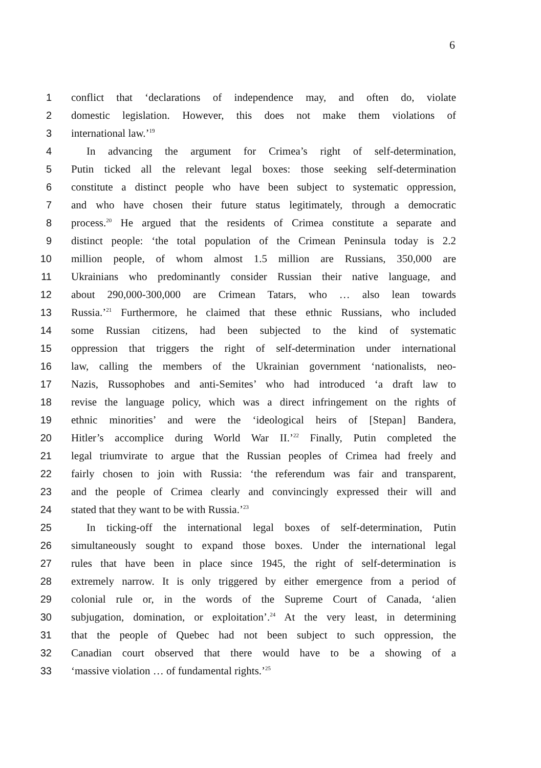6
1 conflict that ‘declarations of independence may, and often do, violate
2 domestic legislation. However, this does not make them violations of
3 international law.’<sup>19</sup>
4 In advancing the argument for Crimea’s right of self-determination,
5 Putin ticked all the relevant legal boxes: those seeking self-determination
6 constitute a distinct people who have been subject to systematic oppression,
7 and who have chosen their future status legitimately, through a democratic
8 process.<sup>20</sup> He argued that the residents of Crimea constitute a separate and
9 distinct people: ‘the total population of the Crimean Peninsula today is 2.2
10 million people, of whom almost 1.5 million are Russians, 350,000 are
11 Ukrainians who predominantly consider Russian their native language, and
12 about 290,000-300,000 are Crimean Tatars, who … also lean towards
13 Russia.’<sup>21</sup> Furthermore, he claimed that these ethnic Russians, who included
14 some Russian citizens, had been subjected to the kind of systematic
15 oppression that triggers the right of self-determination under international
16 law, calling the members of the Ukrainian government ‘nationalists, neo-
17 Nazis, Russophobes and anti-Semites’ who had introduced ‘a draft law to
18 revise the language policy, which was a direct infringement on the rights of
19 ethnic minorities’ and were the ‘ideological heirs of [Stepan] Bandera,
20 Hitler’s accomplice during World War II.’<sup>22</sup> Finally, Putin completed the
21 legal triumvirate to argue that the Russian peoples of Crimea had freely and
22 fairly chosen to join with Russia: ‘the referendum was fair and transparent,
23 and the people of Crimea clearly and convincingly expressed their will and
24 stated that they want to be with Russia.’<sup>23</sup>
25 In ticking-off the international legal boxes of self-determination, Putin
26 simultaneously sought to expand those boxes. Under the international legal
27 rules that have been in place since 1945, the right of self-determination is
28 extremely narrow. It is only triggered by either emergence from a period of
29 colonial rule or, in the words of the Supreme Court of Canada, ‘alien
30 subjugation, domination, or exploitation’.<sup>24</sup> At the very least, in determining
31 that the people of Quebec had not been subject to such oppression, the
32 Canadian court observed that there would have to be a showing of a
33 ‘massive violation … of fundamental rights.’<sup>25</sup>